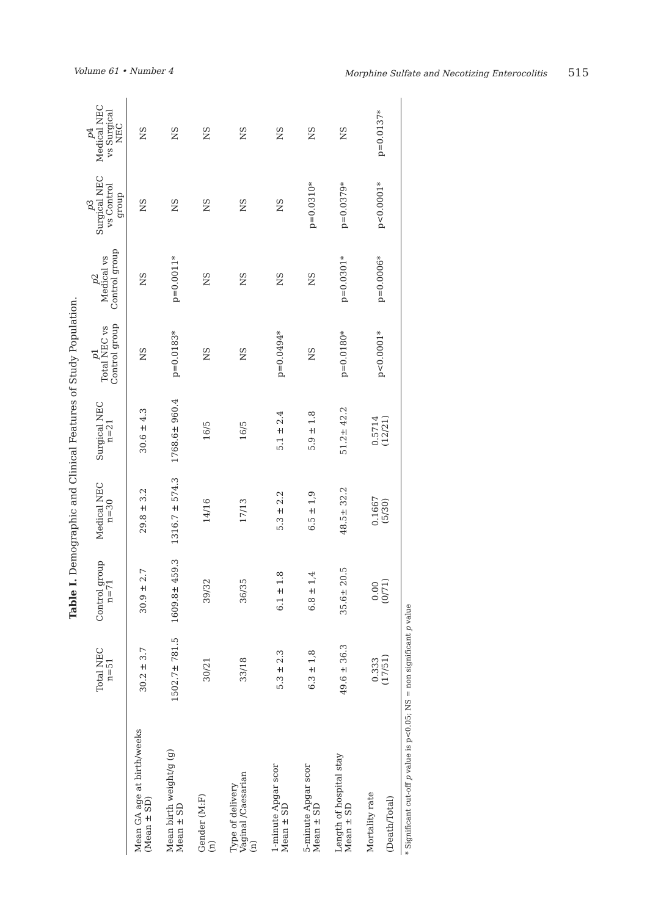Volume 61 • Number 4 Morphine Sulfate and Necotizing Enterocolitis 515
Table I. Demographic and Clinical Features of Study Population.
| | Total NEC n=51 | Control group n=71 | Medical NEC n=30 | Surgical NEC n=21 | p 1 Total NEC vs Control group | p 2 Medical vs Control group | p 3 Surgical NEC vs Control group | p 4 Medical NEC vs Surgical NEC |
| --- | --- | --- | --- | --- | --- | --- | --- | --- |
| Mean GA age at birth/weeks (Mean ± SD) | 30.2 ± 3.7 | 30.9 ± 2.7 | 29.8 ± 3.2 | 30.6 ± 4.3 | NS | NS | NS | NS |
| Mean birth weight/g (g) Mean ± SD | 1502.7± 781.5 | 1609.8± 459.3 | 1316.7 ± 574.3 | 1768.6± 960.4 | p=0.0183* | p=0.0011* | NS | NS |
| Gender (M:F) (n) | 30/21 | 39/32 | 14/16 | 16/5 | NS | NS | NS | NS |
| Type of delivery Vaginal /Caesarian (n) | 33/18 | 36/35 | 17/13 | 16/5 | NS | NS | NS | NS |
| 1-minute Apgar scor Mean ± SD | 5.3 ± 2.3 | 6.1 ± 1.8 | 5.3 ± 2.2 | 5.1 ± 2.4 | p=0.0494* | NS | NS | NS |
| 5-minute Apgar scor Mean ± SD | 6.3 ± 1,8 | 6.8 ± 1,4 | 6.5 ± 1,9 | 5.9 ± 1.8 | NS | NS | p=0.0310* | NS |
| Length of hospital stay Mean ± SD | 49.6 ± 36.3 | 35.6± 20.5 | 48.5± 32.2 | 51.2± 42.2 | p=0.0180* | p=0.0301* | p=0.0379* | NS |
| Mortality rate (Death/Total) | 0.333 (17/51) | 0.00 (0/71) | 0.1667 (5/30) | 0.5714 (12/21) | p<0.0001* | p=0.0006* | p<0.0001* | p=0.0137* |
* Significant cut-off p value is p<0.05; NS = non significant p value